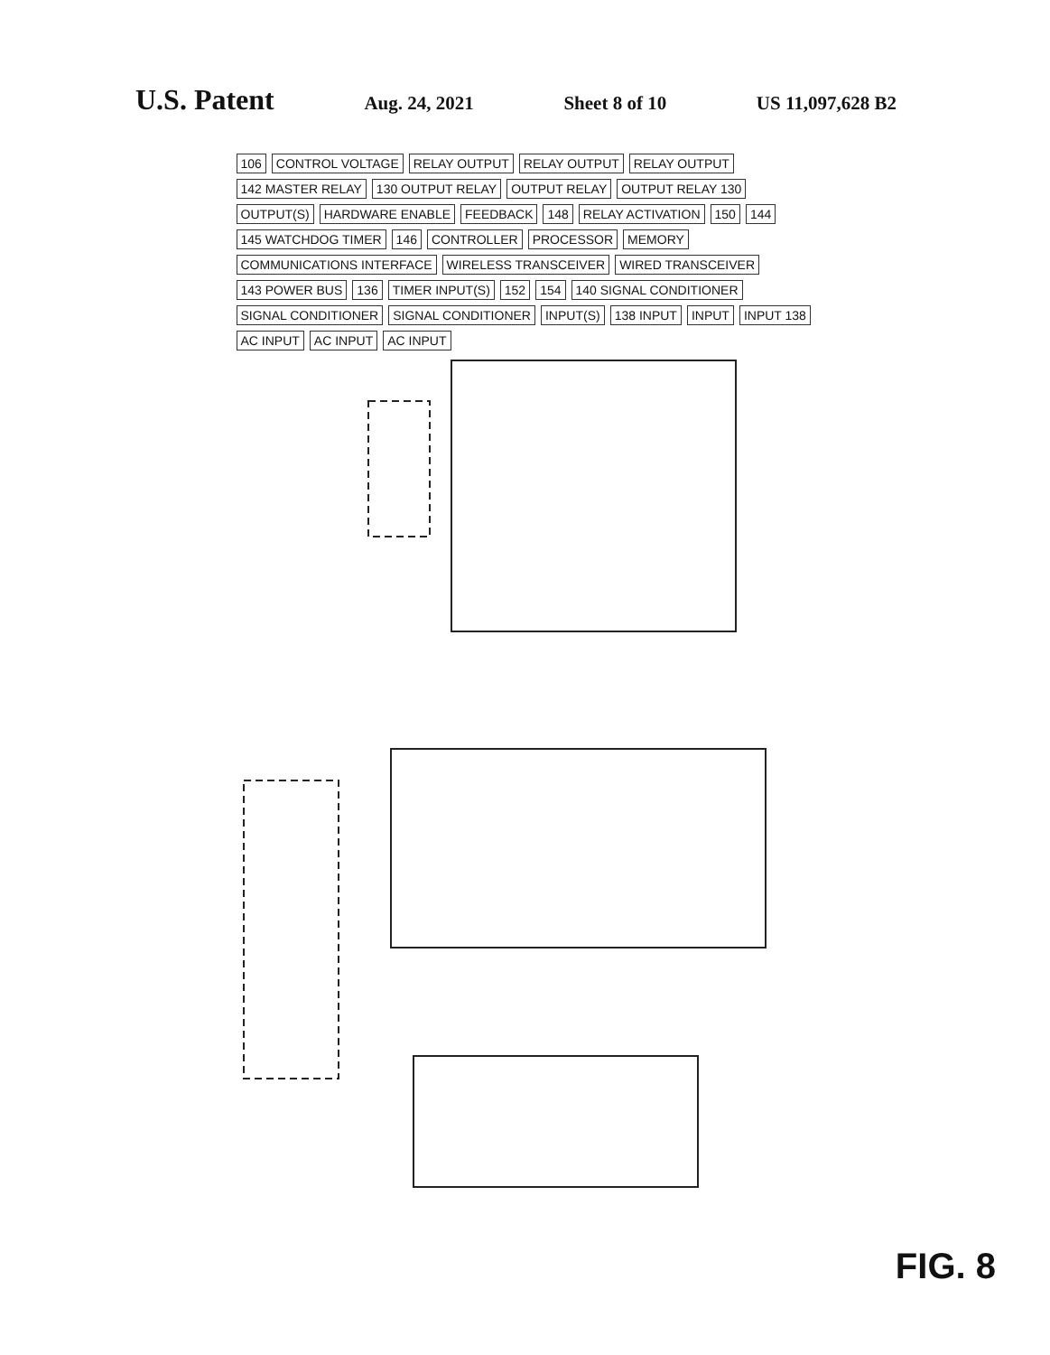U.S. Patent
Aug. 24, 2021 Sheet 8 of 10 US 11,097,628 B2
106 CONTROL VOLTAGE RELAY OUTPUT RELAY OUTPUT RELAY OUTPUT 142 MASTER RELAY 130 OUTPUT RELAY OUTPUT RELAY OUTPUT RELAY 130 OUTPUT(S) HARDWARE ENABLE FEEDBACK 148 RELAY ACTIVATION 150 144 145 WATCHDOG TIMER 146 CONTROLLER PROCESSOR MEMORY COMMUNICATIONS INTERFACE WIRELESS TRANSCEIVER WIRED TRANSCEIVER 143 POWER BUS 136 TIMER INPUT(S) 152 154 140 SIGNAL CONDITIONER SIGNAL CONDITIONER SIGNAL CONDITIONER INPUT(S) 138 INPUT INPUT INPUT 138 AC INPUT AC INPUT AC INPUT
FIG. 8